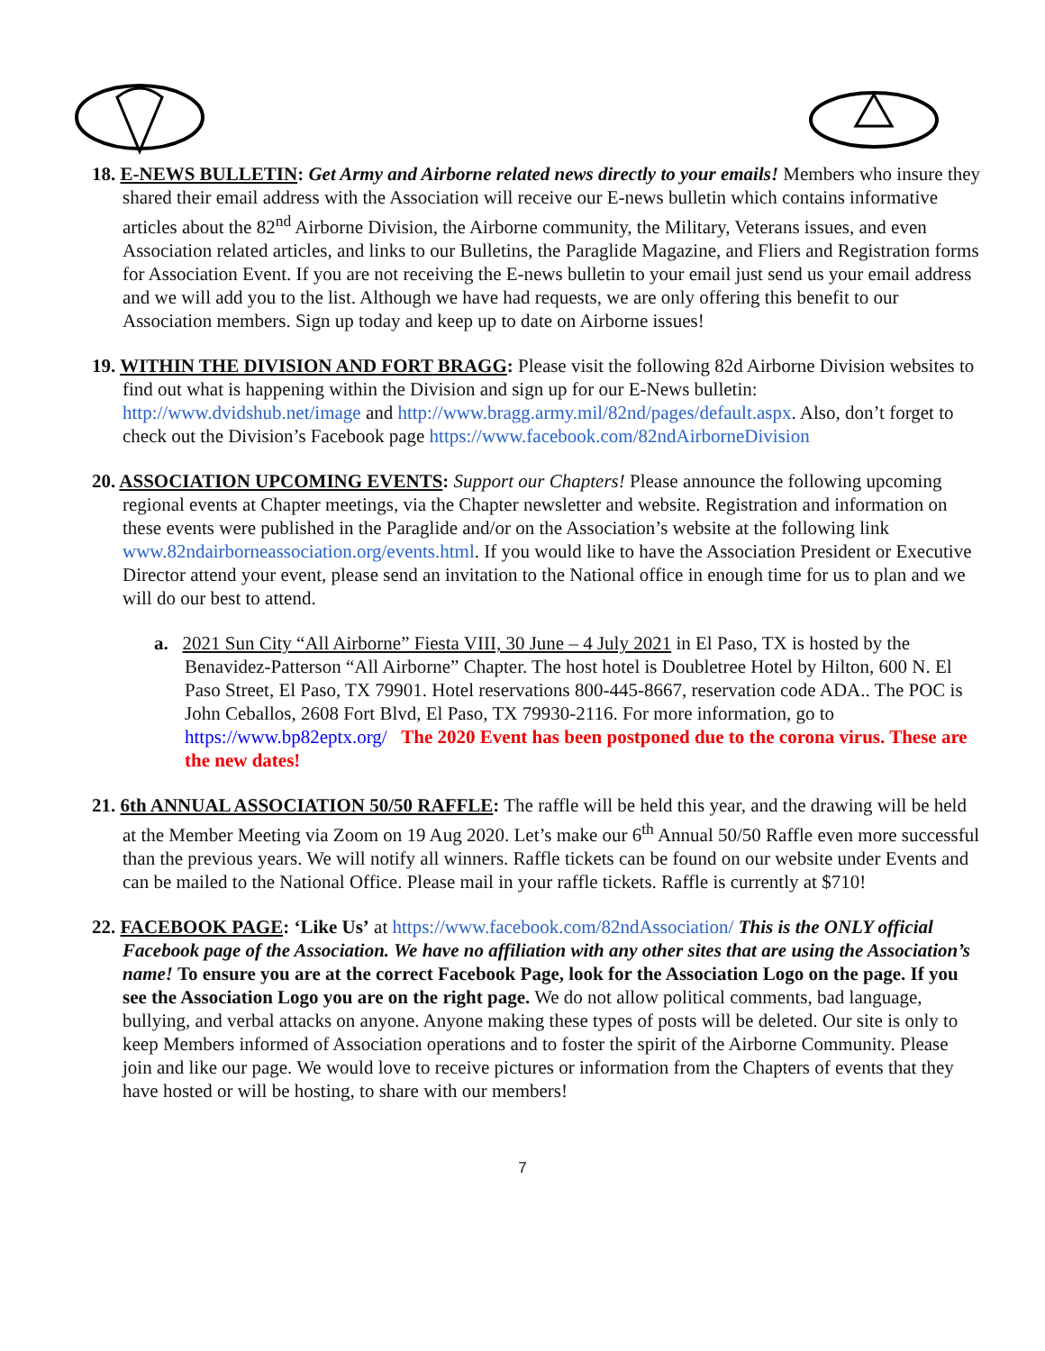18. E-NEWS BULLETIN: Get Army and Airborne related news directly to your emails! Members who insure they shared their email address with the Association will receive our E-news bulletin which contains informative articles about the 82<sup>nd</sup> Airborne Division, the Airborne community, the Military, Veterans issues, and even Association related articles, and links to our Bulletins, the Paraglide Magazine, and Fliers and Registration forms for Association Event. If you are not receiving the E-news bulletin to your email just send us your email address and we will add you to the list. Although we have had requests, we are only offering this benefit to our Association members. Sign up today and keep up to date on Airborne issues!
19. WITHIN THE DIVISION AND FORT BRAGG: Please visit the following 82d Airborne Division websites to find out what is happening within the Division and sign up for our E-News bulletin: http://www.dvidshub.net/image and http://www.bragg.army.mil/82nd/pages/default.aspx. Also, don’t forget to check out the Division’s Facebook page https://www.facebook.com/82ndAirborneDivision
20. ASSOCIATION UPCOMING EVENTS: Support our Chapters! Please announce the following upcoming regional events at Chapter meetings, via the Chapter newsletter and website. Registration and information on these events were published in the Paraglide and/or on the Association’s website at the following link www.82ndairborneassociation.org/events.html. If you would like to have the Association President or Executive Director attend your event, please send an invitation to the National office in enough time for us to plan and we will do our best to attend.
a. 2021 Sun City “All Airborne” Fiesta VIII, 30 June – 4 July 2021 in El Paso, TX is hosted by the Benavidez-Patterson “All Airborne” Chapter. The host hotel is Doubletree Hotel by Hilton, 600 N. El Paso Street, El Paso, TX 79901. Hotel reservations 800-445-8667, reservation code ADA.. The POC is John Ceballos, 2608 Fort Blvd, El Paso, TX 79930-2116. For more information, go to https://www.bp82eptx.org/ The 2020 Event has been postponed due to the corona virus. These are the new dates!
21. 6th ANNUAL ASSOCIATION 50/50 RAFFLE: The raffle will be held this year, and the drawing will be held at the Member Meeting via Zoom on 19 Aug 2020. Let’s make our 6<sup>th</sup> Annual 50/50 Raffle even more successful than the previous years. We will notify all winners. Raffle tickets can be found on our website under Events and can be mailed to the National Office. Please mail in your raffle tickets. Raffle is currently at $710!
22. FACEBOOK PAGE: ‘Like Us’ at https://www.facebook.com/82ndAssociation/ This is the ONLY official Facebook page of the Association. We have no affiliation with any other sites that are using the Association’s name! To ensure you are at the correct Facebook Page, look for the Association Logo on the page. If you see the Association Logo you are on the right page. We do not allow political comments, bad language, bullying, and verbal attacks on anyone. Anyone making these types of posts will be deleted. Our site is only to keep Members informed of Association operations and to foster the spirit of the Airborne Community. Please join and like our page. We would love to receive pictures or information from the Chapters of events that they have hosted or will be hosting, to share with our members!
7